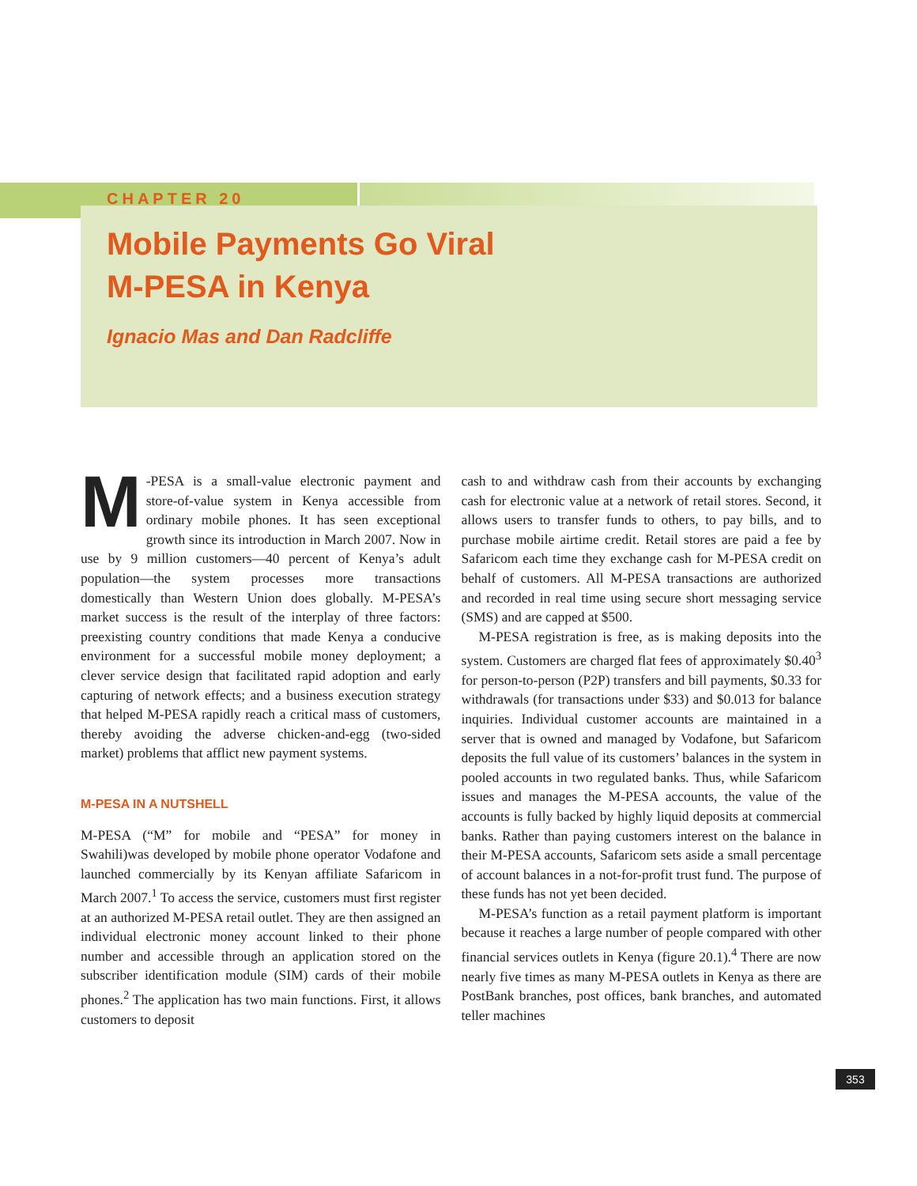CHAPTER 20
Mobile Payments Go Viral
M-PESA in Kenya
Ignacio Mas and Dan Radcliffe
M -PESA is a small-value electronic payment and store-of-value system in Kenya accessible from ordinary mobile phones. It has seen exceptional growth since its introduction in March 2007. Now in use by 9 million customers—40 percent of Kenya’s adult population—the system processes more transactions domestically than Western Union does globally. M-PESA’s market success is the result of the interplay of three factors: preexisting country conditions that made Kenya a conducive environment for a successful mobile money deployment; a clever service design that facilitated rapid adoption and early capturing of network effects; and a business execution strategy that helped M-PESA rapidly reach a critical mass of customers, thereby avoiding the adverse chicken-and-egg (two-sided market) problems that afflict new payment systems.
M-PESA IN A NUTSHELL
M-PESA (“M” for mobile and “PESA” for money in Swahili)was developed by mobile phone operator Vodafone and launched commercially by its Kenyan affiliate Safaricom in March 2007.<sup>1</sup> To access the service, customers must first register at an authorized M-PESA retail outlet. They are then assigned an individual electronic money account linked to their phone number and accessible through an application stored on the subscriber identification module (SIM) cards of their mobile phones.<sup>2</sup> The application has two main functions. First, it allows customers to deposit
cash to and withdraw cash from their accounts by exchanging cash for electronic value at a network of retail stores. Second, it allows users to transfer funds to others, to pay bills, and to purchase mobile airtime credit. Retail stores are paid a fee by Safaricom each time they exchange cash for M-PESA credit on behalf of customers. All M-PESA transactions are authorized and recorded in real time using secure short messaging service (SMS) and are capped at $500.
M-PESA registration is free, as is making deposits into the system. Customers are charged flat fees of approximately $0.40<sup>3</sup> for person-to-person (P2P) transfers and bill payments, $0.33 for withdrawals (for transactions under $33) and $0.013 for balance inquiries. Individual customer accounts are maintained in a server that is owned and managed by Vodafone, but Safaricom deposits the full value of its customers’ balances in the system in pooled accounts in two regulated banks. Thus, while Safaricom issues and manages the M-PESA accounts, the value of the accounts is fully backed by highly liquid deposits at commercial banks. Rather than paying customers interest on the balance in their M-PESA accounts, Safaricom sets aside a small percentage of account balances in a not-for-profit trust fund. The purpose of these funds has not yet been decided.
M-PESA’s function as a retail payment platform is important because it reaches a large number of people compared with other financial services outlets in Kenya (figure 20.1).<sup>4</sup> There are now nearly five times as many M-PESA outlets in Kenya as there are PostBank branches, post offices, bank branches, and automated teller machines
353